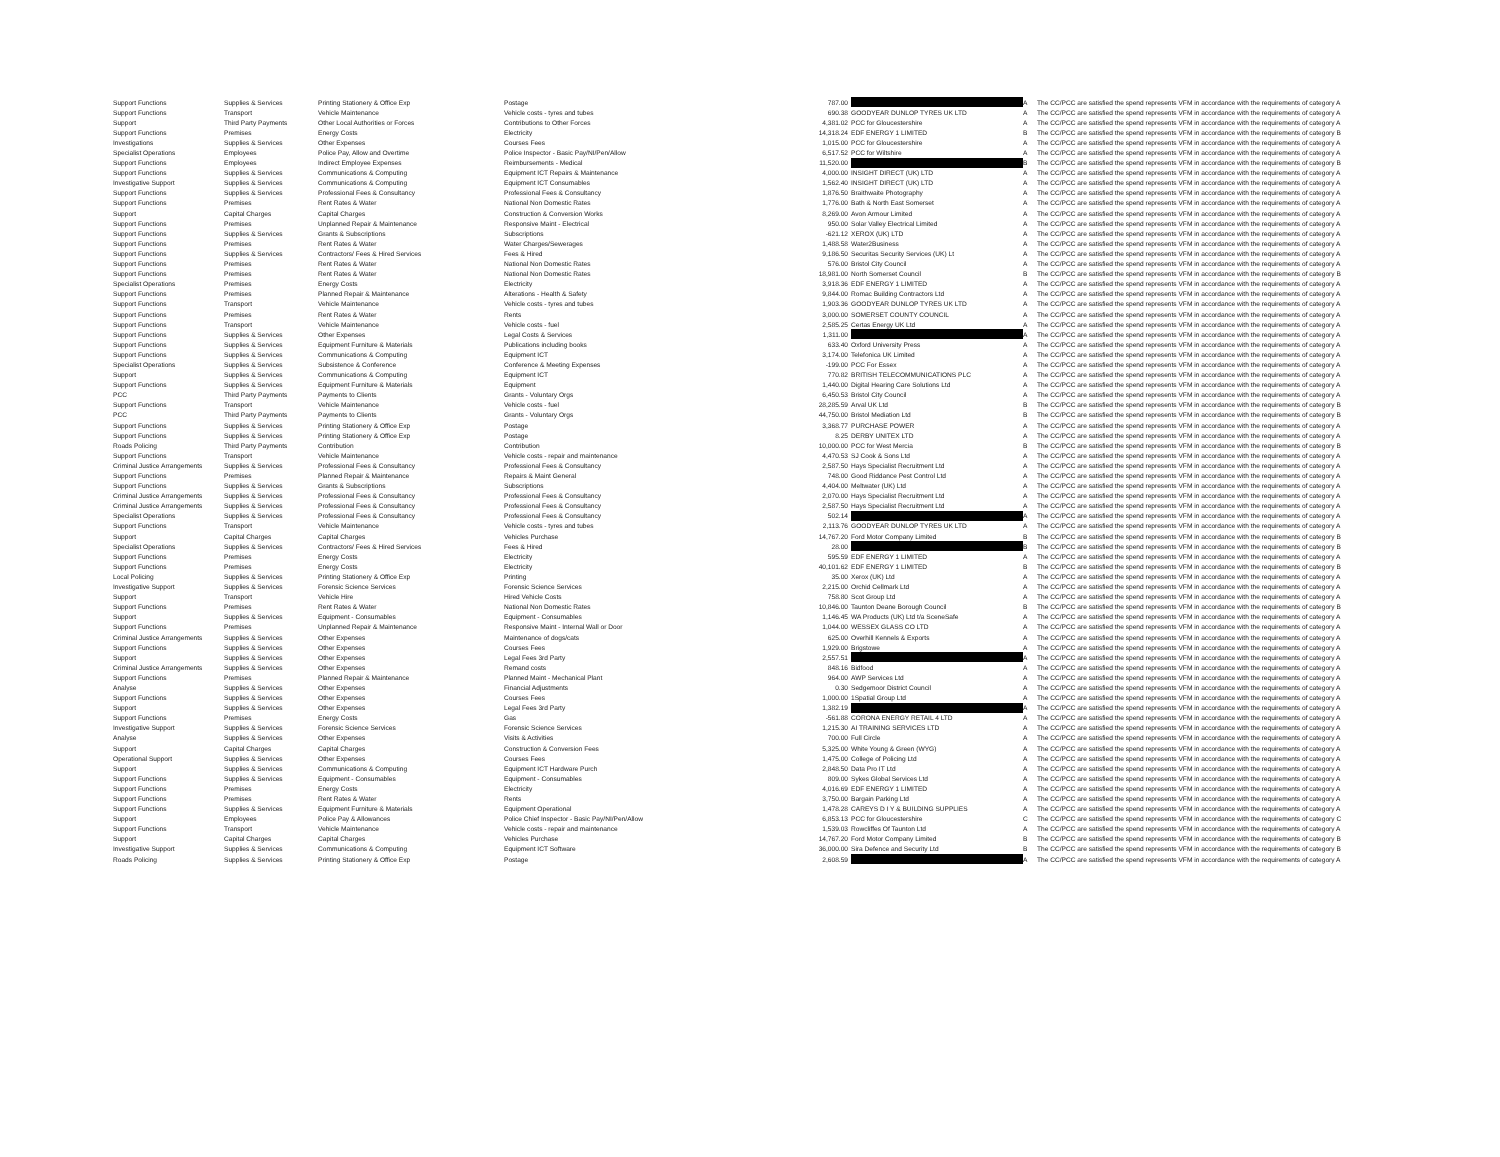| Support Functions | Supplies & Services | Printing Stationery & Office Exp | Postage | 787.00 | | A | The CC/PCC are satisfied the spend represents VFM in accordance with the requirements of category A |
| Support Functions | Transport | Vehicle Maintenance | Vehicle costs - tyres and tubes | 690.38 | GOODYEAR DUNLOP TYRES UK LTD | A | The CC/PCC are satisfied the spend represents VFM in accordance with the requirements of category A |
| Support | Third Party Payments | Other Local Authorities or Forces | Contributions to Other Forces | 4,381.02 | PCC for Gloucestershire | A | The CC/PCC are satisfied the spend represents VFM in accordance with the requirements of category A |
| Support Functions | Premises | Energy Costs | Electricity | 14,318.24 | EDF ENERGY 1 LIMITED | B | The CC/PCC are satisfied the spend represents VFM in accordance with the requirements of category B |
| Investigations | Supplies & Services | Other Expenses | Courses Fees | 1,015.00 | PCC for Gloucestershire | A | The CC/PCC are satisfied the spend represents VFM in accordance with the requirements of category A |
| Specialist Operations | Employees | Police Pay, Allow and Overtime | Police Inspector - Basic Pay/NI/Pen/Allow | 6,517.52 | PCC for Wiltshire | A | The CC/PCC are satisfied the spend represents VFM in accordance with the requirements of category A |
| Support Functions | Employees | Indirect Employee Expenses | Reimbursements - Medical | 11,520.00 | | B | The CC/PCC are satisfied the spend represents VFM in accordance with the requirements of category B |
| Support Functions | Supplies & Services | Communications & Computing | Equipment ICT Repairs & Maintenance | 4,000.00 | INSIGHT DIRECT (UK) LTD | A | The CC/PCC are satisfied the spend represents VFM in accordance with the requirements of category A |
| Investigative Support | Supplies & Services | Communications & Computing | Equipment ICT Consumables | 1,562.40 | INSIGHT DIRECT (UK) LTD | A | The CC/PCC are satisfied the spend represents VFM in accordance with the requirements of category A |
| Support Functions | Supplies & Services | Professional Fees & Consultancy | Professional Fees & Consultancy | 1,876.50 | Braithwaite Photography | A | The CC/PCC are satisfied the spend represents VFM in accordance with the requirements of category A |
| Support Functions | Premises | Rent Rates & Water | National Non Domestic Rates | 1,776.00 | Bath & North East Somerset | A | The CC/PCC are satisfied the spend represents VFM in accordance with the requirements of category A |
| Support | Capital Charges | Capital Charges | Construction & Conversion Works | 8,269.00 | Avon Armour Limited | A | The CC/PCC are satisfied the spend represents VFM in accordance with the requirements of category A |
| Support Functions | Premises | Unplanned Repair & Maintenance | Responsive Maint - Electrical | 950.00 | Solar Valley Electrical Limited | A | The CC/PCC are satisfied the spend represents VFM in accordance with the requirements of category A |
| Support Functions | Supplies & Services | Grants & Subscriptions | Subscriptions | -621.12 | XEROX (UK) LTD | A | The CC/PCC are satisfied the spend represents VFM in accordance with the requirements of category A |
| Support Functions | Premises | Rent Rates & Water | Water Charges/Sewerages | 1,488.58 | Water2Business | A | The CC/PCC are satisfied the spend represents VFM in accordance with the requirements of category A |
| Support Functions | Supplies & Services | Contractors/ Fees & Hired Services | Fees & Hired | 9,186.50 | Securitas Security Services (UK) Lt | A | The CC/PCC are satisfied the spend represents VFM in accordance with the requirements of category A |
| Support Functions | Premises | Rent Rates & Water | National Non Domestic Rates | 576.00 | Bristol City Council | A | The CC/PCC are satisfied the spend represents VFM in accordance with the requirements of category A |
| Support Functions | Premises | Rent Rates & Water | National Non Domestic Rates | 18,981.00 | North Somerset Council | B | The CC/PCC are satisfied the spend represents VFM in accordance with the requirements of category B |
| Specialist Operations | Premises | Energy Costs | Electricity | 3,918.36 | EDF ENERGY 1 LIMITED | A | The CC/PCC are satisfied the spend represents VFM in accordance with the requirements of category A |
| Support Functions | Premises | Planned Repair & Maintenance | Alterations - Health & Safety | 9,844.00 | Romac Building Contractors Ltd | A | The CC/PCC are satisfied the spend represents VFM in accordance with the requirements of category A |
| Support Functions | Transport | Vehicle Maintenance | Vehicle costs - tyres and tubes | 1,903.36 | GOODYEAR DUNLOP TYRES UK LTD | A | The CC/PCC are satisfied the spend represents VFM in accordance with the requirements of category A |
| Support Functions | Premises | Rent Rates & Water | Rents | 3,000.00 | SOMERSET COUNTY COUNCIL | A | The CC/PCC are satisfied the spend represents VFM in accordance with the requirements of category A |
| Support Functions | Transport | Vehicle Maintenance | Vehicle costs - fuel | 2,585.25 | Certas Energy UK Ltd | A | The CC/PCC are satisfied the spend represents VFM in accordance with the requirements of category A |
| Support Functions | Supplies & Services | Other Expenses | Legal Costs & Services | 1,311.00 | | A | The CC/PCC are satisfied the spend represents VFM in accordance with the requirements of category A |
| Support Functions | Supplies & Services | Equipment Furniture & Materials | Publications including books | 633.40 | Oxford University Press | A | The CC/PCC are satisfied the spend represents VFM in accordance with the requirements of category A |
| Support Functions | Supplies & Services | Communications & Computing | Equipment ICT | 3,174.00 | Telefonica UK Limited | A | The CC/PCC are satisfied the spend represents VFM in accordance with the requirements of category A |
| Specialist Operations | Supplies & Services | Subsistence & Conference | Conference & Meeting Expenses | -199.00 | PCC For Essex | A | The CC/PCC are satisfied the spend represents VFM in accordance with the requirements of category A |
| Support | Supplies & Services | Communications & Computing | Equipment ICT | 770.82 | BRITISH TELECOMMUNICATIONS PLC | A | The CC/PCC are satisfied the spend represents VFM in accordance with the requirements of category A |
| Support Functions | Supplies & Services | Equipment Furniture & Materials | Equipment | 1,440.00 | Digital Hearing Care Solutions Ltd | A | The CC/PCC are satisfied the spend represents VFM in accordance with the requirements of category A |
| PCC | Third Party Payments | Payments to Clients | Grants - Voluntary Orgs | 6,450.53 | Bristol City Council | A | The CC/PCC are satisfied the spend represents VFM in accordance with the requirements of category A |
| Support Functions | Transport | Vehicle Maintenance | Vehicle costs - fuel | 28,285.59 | Arval UK Ltd | B | The CC/PCC are satisfied the spend represents VFM in accordance with the requirements of category B |
| PCC | Third Party Payments | Payments to Clients | Grants - Voluntary Orgs | 44,750.00 | Bristol Mediation Ltd | B | The CC/PCC are satisfied the spend represents VFM in accordance with the requirements of category B |
| Support Functions | Supplies & Services | Printing Stationery & Office Exp | Postage | 3,368.77 | PURCHASE POWER | A | The CC/PCC are satisfied the spend represents VFM in accordance with the requirements of category A |
| Support Functions | Supplies & Services | Printing Stationery & Office Exp | Postage | 8.25 | DERBY UNITEX LTD | A | The CC/PCC are satisfied the spend represents VFM in accordance with the requirements of category A |
| Roads Policing | Third Party Payments | Contribution | Contribution | 10,000.00 | PCC for West Mercia | B | The CC/PCC are satisfied the spend represents VFM in accordance with the requirements of category B |
| Support Functions | Transport | Vehicle Maintenance | Vehicle costs - repair and maintenance | 4,470.53 | SJ Cook & Sons Ltd | A | The CC/PCC are satisfied the spend represents VFM in accordance with the requirements of category A |
| Criminal Justice Arrangements | Supplies & Services | Professional Fees & Consultancy | Professional Fees & Consultancy | 2,587.50 | Hays Specialist Recruitment Ltd | A | The CC/PCC are satisfied the spend represents VFM in accordance with the requirements of category A |
| Support Functions | Premises | Planned Repair & Maintenance | Repairs & Maint General | 748.00 | Good Riddance Pest Control Ltd | A | The CC/PCC are satisfied the spend represents VFM in accordance with the requirements of category A |
| Support Functions | Supplies & Services | Grants & Subscriptions | Subscriptions | 4,404.00 | Meltwater (UK) Ltd | A | The CC/PCC are satisfied the spend represents VFM in accordance with the requirements of category A |
| Criminal Justice Arrangements | Supplies & Services | Professional Fees & Consultancy | Professional Fees & Consultancy | 2,070.00 | Hays Specialist Recruitment Ltd | A | The CC/PCC are satisfied the spend represents VFM in accordance with the requirements of category A |
| Criminal Justice Arrangements | Supplies & Services | Professional Fees & Consultancy | Professional Fees & Consultancy | 2,587.50 | Hays Specialist Recruitment Ltd | A | The CC/PCC are satisfied the spend represents VFM in accordance with the requirements of category A |
| Specialist Operations | Supplies & Services | Professional Fees & Consultancy | Professional Fees & Consultancy | 502.14 | | A | The CC/PCC are satisfied the spend represents VFM in accordance with the requirements of category A |
| Support Functions | Transport | Vehicle Maintenance | Vehicle costs - tyres and tubes | 2,113.76 | GOODYEAR DUNLOP TYRES UK LTD | A | The CC/PCC are satisfied the spend represents VFM in accordance with the requirements of category A |
| Support | Capital Charges | Capital Charges | Vehicles Purchase | 14,767.20 | Ford Motor Company Limited | B | The CC/PCC are satisfied the spend represents VFM in accordance with the requirements of category B |
| Specialist Operations | Supplies & Services | Contractors/ Fees & Hired Services | Fees & Hired | 28.00 | | B | The CC/PCC are satisfied the spend represents VFM in accordance with the requirements of category B |
| Support Functions | Premises | Energy Costs | Electricity | 595.59 | EDF ENERGY 1 LIMITED | A | The CC/PCC are satisfied the spend represents VFM in accordance with the requirements of category A |
| Support Functions | Premises | Energy Costs | Electricity | 40,101.62 | EDF ENERGY 1 LIMITED | B | The CC/PCC are satisfied the spend represents VFM in accordance with the requirements of category B |
| Local Policing | Supplies & Services | Printing Stationery & Office Exp | Printing | 35.00 | Xerox (UK) Ltd | A | The CC/PCC are satisfied the spend represents VFM in accordance with the requirements of category A |
| Investigative Support | Supplies & Services | Forensic Science Services | Forensic Science Services | 2,215.00 | Orchid Cellmark Ltd | A | The CC/PCC are satisfied the spend represents VFM in accordance with the requirements of category A |
| Support | Transport | Vehicle Hire | Hired Vehicle Costs | 758.80 | Scot Group Ltd | A | The CC/PCC are satisfied the spend represents VFM in accordance with the requirements of category A |
| Support Functions | Premises | Rent Rates & Water | National Non Domestic Rates | 10,846.00 | Taunton Deane Borough Council | B | The CC/PCC are satisfied the spend represents VFM in accordance with the requirements of category B |
| Support | Supplies & Services | Equipment - Consumables | Equipment - Consumables | 1,146.45 | WA Products (UK) Ltd t/a SceneSafe | A | The CC/PCC are satisfied the spend represents VFM in accordance with the requirements of category A |
| Support Functions | Premises | Unplanned Repair & Maintenance | Responsive Maint - Internal Wall or Door | 1,044.00 | WESSEX GLASS CO LTD | A | The CC/PCC are satisfied the spend represents VFM in accordance with the requirements of category A |
| Criminal Justice Arrangements | Supplies & Services | Other Expenses | Maintenance of dogs/cats | 625.00 | Overhill Kennels & Exports | A | The CC/PCC are satisfied the spend represents VFM in accordance with the requirements of category A |
| Support Functions | Supplies & Services | Other Expenses | Courses Fees | 1,929.00 | Brigstowe | A | The CC/PCC are satisfied the spend represents VFM in accordance with the requirements of category A |
| Support | Supplies & Services | Other Expenses | Legal Fees 3rd Party | 2,557.51 | | A | The CC/PCC are satisfied the spend represents VFM in accordance with the requirements of category A |
| Criminal Justice Arrangements | Supplies & Services | Other Expenses | Remand costs | 848.16 | Bidfood | A | The CC/PCC are satisfied the spend represents VFM in accordance with the requirements of category A |
| Support Functions | Premises | Planned Repair & Maintenance | Planned Maint - Mechanical Plant | 964.00 | AWP Services Ltd | A | The CC/PCC are satisfied the spend represents VFM in accordance with the requirements of category A |
| Analyse | Supplies & Services | Other Expenses | Financial Adjustments | 0.30 | Sedgemoor District Council | A | The CC/PCC are satisfied the spend represents VFM in accordance with the requirements of category A |
| Support Functions | Supplies & Services | Other Expenses | Courses Fees | 1,000.00 | 1Spatial Group Ltd | A | The CC/PCC are satisfied the spend represents VFM in accordance with the requirements of category A |
| Support | Supplies & Services | Other Expenses | Legal Fees 3rd Party | 1,382.19 | | A | The CC/PCC are satisfied the spend represents VFM in accordance with the requirements of category A |
| Support Functions | Premises | Energy Costs | Gas | -561.88 | CORONA ENERGY RETAIL 4 LTD | A | The CC/PCC are satisfied the spend represents VFM in accordance with the requirements of category A |
| Investigative Support | Supplies & Services | Forensic Science Services | Forensic Science Services | 1,215.30 | AI TRAINING SERVICES LTD | A | The CC/PCC are satisfied the spend represents VFM in accordance with the requirements of category A |
| Analyse | Supplies & Services | Other Expenses | Visits & Activities | 700.00 | Full Circle | A | The CC/PCC are satisfied the spend represents VFM in accordance with the requirements of category A |
| Support | Capital Charges | Capital Charges | Construction & Conversion Fees | 5,325.00 | White Young & Green (WYG) | A | The CC/PCC are satisfied the spend represents VFM in accordance with the requirements of category A |
| Operational Support | Supplies & Services | Other Expenses | Courses Fees | 1,475.00 | College of Policing Ltd | A | The CC/PCC are satisfied the spend represents VFM in accordance with the requirements of category A |
| Support | Supplies & Services | Communications & Computing | Equipment ICT Hardware Purch | 2,848.50 | Data Pro IT Ltd | A | The CC/PCC are satisfied the spend represents VFM in accordance with the requirements of category A |
| Support Functions | Supplies & Services | Equipment - Consumables | Equipment - Consumables | 809.00 | Sykes Global Services Ltd | A | The CC/PCC are satisfied the spend represents VFM in accordance with the requirements of category A |
| Support Functions | Premises | Energy Costs | Electricity | 4,016.69 | EDF ENERGY 1 LIMITED | A | The CC/PCC are satisfied the spend represents VFM in accordance with the requirements of category A |
| Support Functions | Premises | Rent Rates & Water | Rents | 3,750.00 | Bargain Parking Ltd | A | The CC/PCC are satisfied the spend represents VFM in accordance with the requirements of category A |
| Support Functions | Supplies & Services | Equipment Furniture & Materials | Equipment Operational | 1,478.28 | CAREYS D I Y & BUILDING SUPPLIES | A | The CC/PCC are satisfied the spend represents VFM in accordance with the requirements of category A |
| Support | Employees | Police Pay & Allowances | Police Chief Inspector - Basic Pay/NI/Pen/Allow | 6,853.13 | PCC for Gloucestershire | C | The CC/PCC are satisfied the spend represents VFM in accordance with the requirements of category C |
| Support Functions | Transport | Vehicle Maintenance | Vehicle costs - repair and maintenance | 1,539.03 | Rowcliffes Of Taunton Ltd | A | The CC/PCC are satisfied the spend represents VFM in accordance with the requirements of category A |
| Support | Capital Charges | Capital Charges | Vehicles Purchase | 14,767.20 | Ford Motor Company Limited | B | The CC/PCC are satisfied the spend represents VFM in accordance with the requirements of category B |
| Investigative Support | Supplies & Services | Communications & Computing | Equipment ICT Software | 36,000.00 | Sira Defence and Security Ltd | B | The CC/PCC are satisfied the spend represents VFM in accordance with the requirements of category B |
| Roads Policing | Supplies & Services | Printing Stationery & Office Exp | Postage | 2,608.59 | | A | The CC/PCC are satisfied the spend represents VFM in accordance with the requirements of category A |